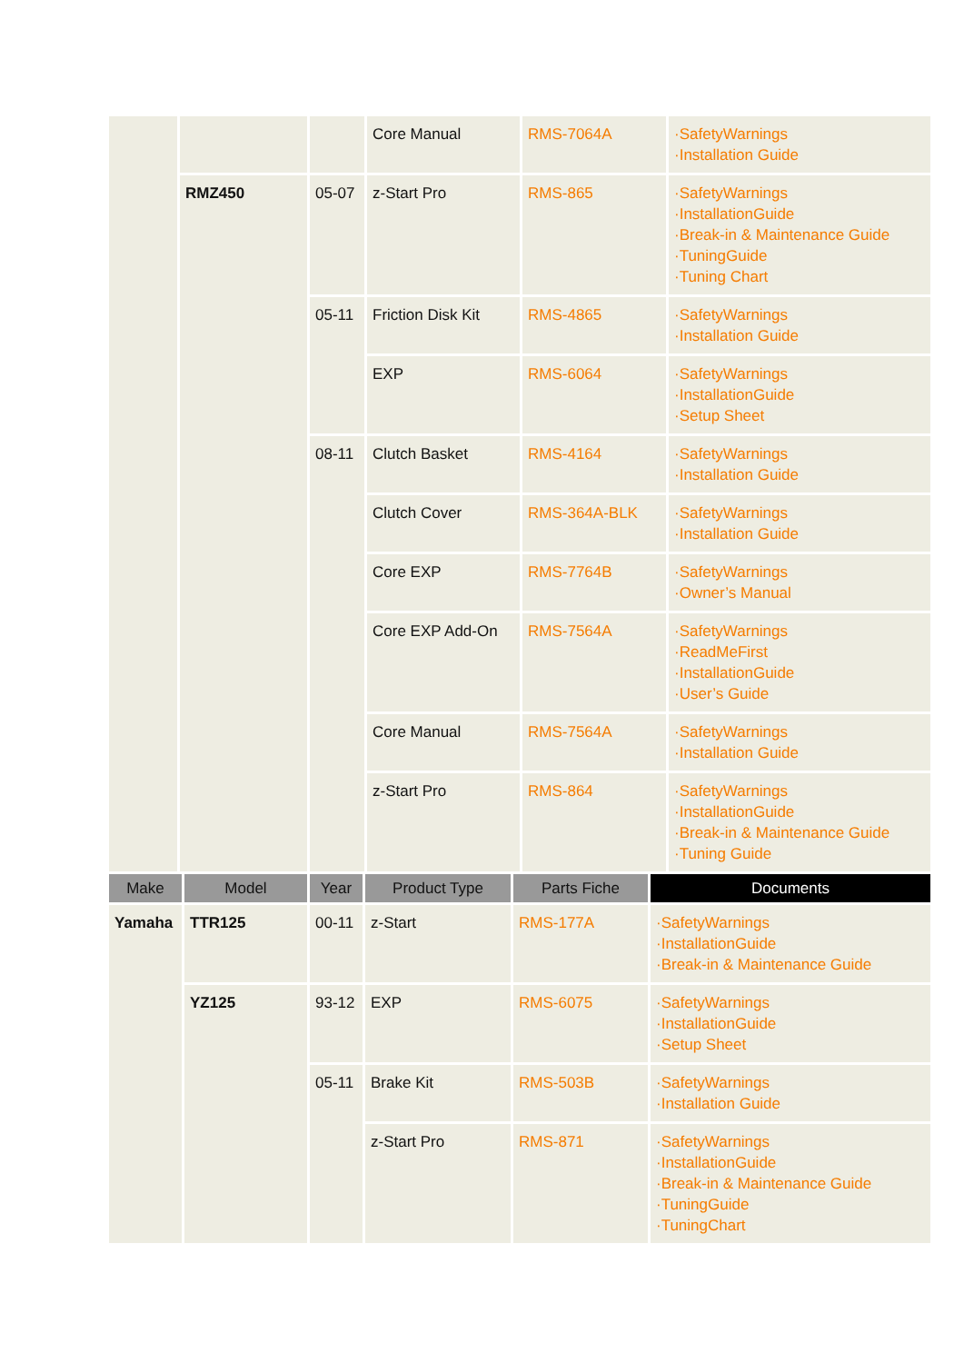| | | | Core Manual | RMS-7064A | ·SafetyWarnings ·Installation Guide |
| | RMZ450 | 05-07 | z-Start Pro | RMS-865 | ·SafetyWarnings ·InstallationGuide ·Break-in & Maintenance Guide ·TuningGuide ·Tuning Chart |
| | | 05-11 | Friction Disk Kit | RMS-4865 | ·SafetyWarnings ·Installation Guide |
| | | | EXP | RMS-6064 | ·SafetyWarnings ·InstallationGuide ·Setup Sheet |
| | | 08-11 | Clutch Basket | RMS-4164 | ·SafetyWarnings ·Installation Guide |
| | | | Clutch Cover | RMS-364A-BLK | ·SafetyWarnings ·Installation Guide |
| | | | Core EXP | RMS-7764B | ·SafetyWarnings ·Owner’s Manual |
| | | | Core EXP Add-On | RMS-7564A | ·SafetyWarnings ·ReadMeFirst ·InstallationGuide ·User’s Guide |
| | | | Core Manual | RMS-7564A | ·SafetyWarnings ·Installation Guide |
| | | | z-Start Pro | RMS-864 | ·SafetyWarnings ·InstallationGuide ·Break-in & Maintenance Guide ·Tuning Guide |
| Make | Model | Year | Product Type | Parts Fiche | Documents |
| --- | --- | --- | --- | --- | --- |
| Yamaha | TTR125 | 00-11 | z-Start | RMS-177A | ·SafetyWarnings ·InstallationGuide ·Break-in & Maintenance Guide |
| | YZ125 | 93-12 | EXP | RMS-6075 | ·SafetyWarnings ·InstallationGuide ·Setup Sheet |
| | | 05-11 | Brake Kit | RMS-503B | ·SafetyWarnings ·Installation Guide |
| | | | z-Start Pro | RMS-871 | ·SafetyWarnings ·InstallationGuide ·Break-in & Maintenance Guide ·TuningGuide ·TuningChart |